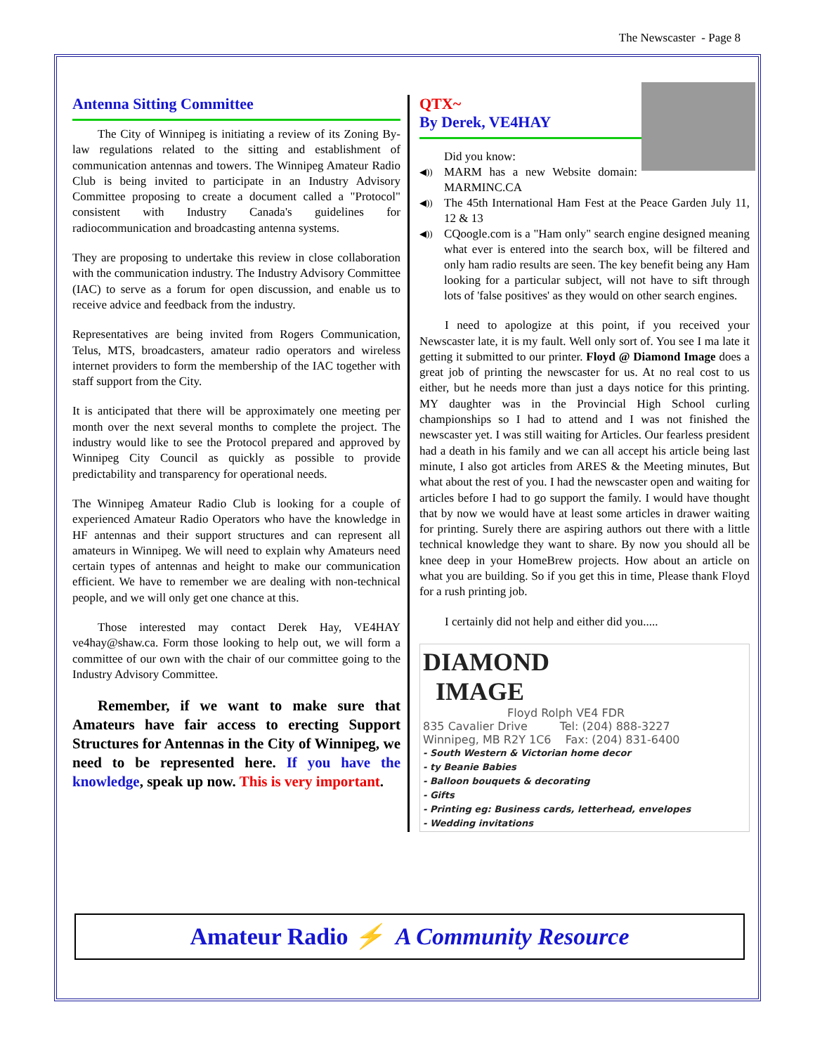The Newscaster - Page 8
Antenna Sitting Committee
The City of Winnipeg is initiating a review of its Zoning By-law regulations related to the sitting and establishment of communication antennas and towers. The Winnipeg Amateur Radio Club is being invited to participate in an Industry Advisory Committee proposing to create a document called a "Protocol" consistent with Industry Canada's guidelines for radiocommunication and broadcasting antenna systems.
They are proposing to undertake this review in close collaboration with the communication industry. The Industry Advisory Committee (IAC) to serve as a forum for open discussion, and enable us to receive advice and feedback from the industry.
Representatives are being invited from Rogers Communication, Telus, MTS, broadcasters, amateur radio operators and wireless internet providers to form the membership of the IAC together with staff support from the City.
It is anticipated that there will be approximately one meeting per month over the next several months to complete the project. The industry would like to see the Protocol prepared and approved by Winnipeg City Council as quickly as possible to provide predictability and transparency for operational needs.
The Winnipeg Amateur Radio Club is looking for a couple of experienced Amateur Radio Operators who have the knowledge in HF antennas and their support structures and can represent all amateurs in Winnipeg. We will need to explain why Amateurs need certain types of antennas and height to make our communication efficient. We have to remember we are dealing with non-technical people, and we will only get one chance at this.
Those interested may contact Derek Hay, VE4HAY ve4hay@shaw.ca. Form those looking to help out, we will form a committee of our own with the chair of our committee going to the Industry Advisory Committee.
Remember, if we want to make sure that Amateurs have fair access to erecting Support Structures for Antennas in the City of Winnipeg, we need to be represented here. If you have the knowledge, speak up now. This is very important.
QTX~
By Derek, VE4HAY
Did you know:
◀)) MARM has a new Website domain: MARMINC.CA
◀)) The 45th International Ham Fest at the Peace Garden July 11, 12 & 13
◀)) CQoogle.com is a "Ham only" search engine designed meaning what ever is entered into the search box, will be filtered and only ham radio results are seen. The key benefit being any Ham looking for a particular subject, will not have to sift through lots of 'false positives' as they would on other search engines.
I need to apologize at this point, if you received your Newscaster late, it is my fault. Well only sort of. You see I ma late it getting it submitted to our printer. Floyd @ Diamond Image does a great job of printing the newscaster for us. At no real cost to us either, but he needs more than just a days notice for this printing. MY daughter was in the Provincial High School curling championships so I had to attend and I was not finished the newscaster yet. I was still waiting for Articles. Our fearless president had a death in his family and we can all accept his article being last minute, I also got articles from ARES & the Meeting minutes, But what about the rest of you. I had the newscaster open and waiting for articles before I had to go support the family. I would have thought that by now we would have at least some articles in drawer waiting for printing. Surely there are aspiring authors out there with a little technical knowledge they want to share. By now you should all be knee deep in your HomeBrew projects. How about an article on what you are building. So if you get this in time, Please thank Floyd for a rush printing job.
I certainly did not help and either did you.....
DIAMOND
IMAGE
Floyd Rolph VE4 FDR
835 Cavalier Drive Tel: (204) 888-3227
Winnipeg, MB R2Y 1C6 Fax: (204) 831-6400
- South Western & Victorian home decor
- ty Beanie Babies
- Balloon bouquets & decorating
- Gifts
- Printing eg: Business cards, letterhead, envelopes
- Wedding invitations
Amateur Radio ⚡ A Community Resource